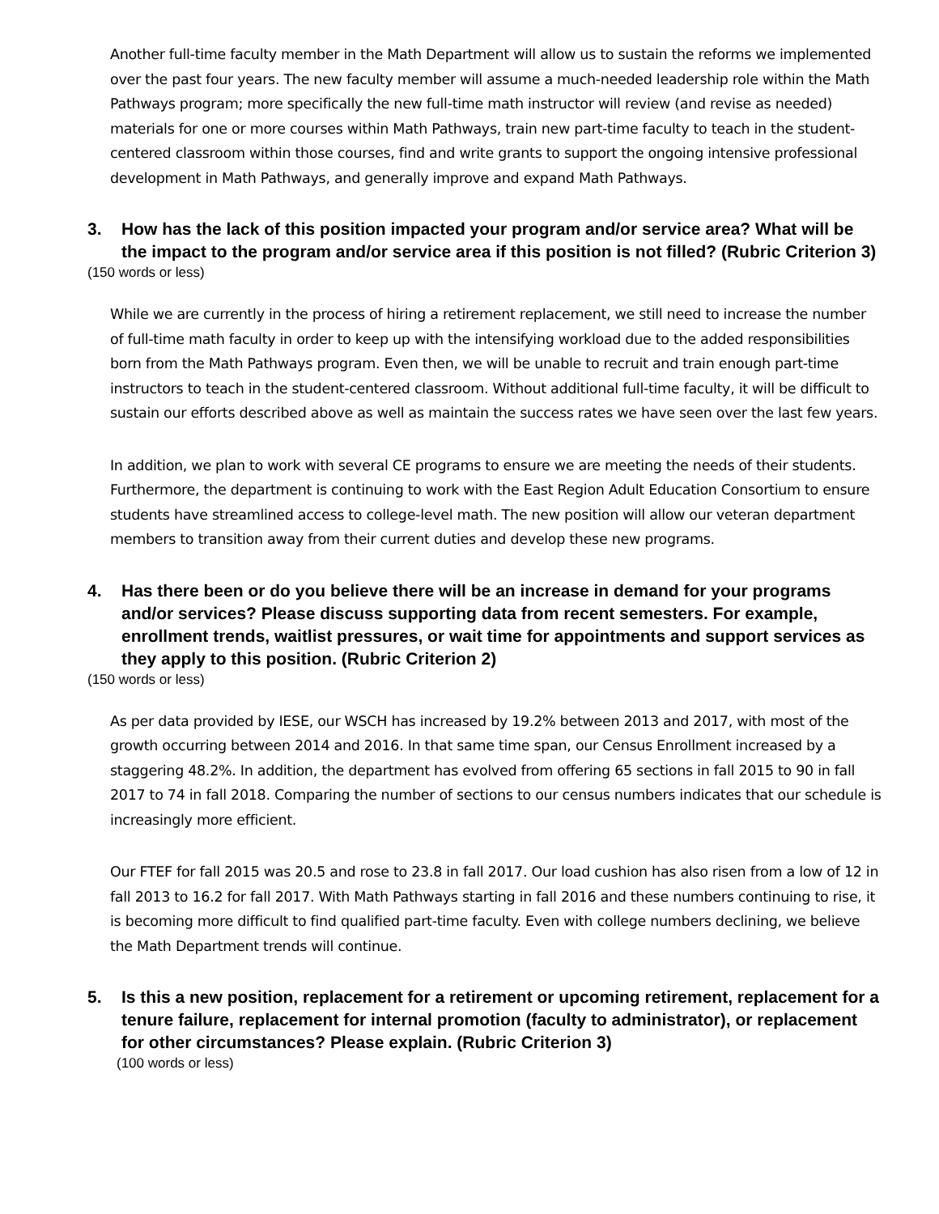Another full-time faculty member in the Math Department will allow us to sustain the reforms we implemented over the past four years. The new faculty member will assume a much-needed leadership role within the Math Pathways program; more specifically the new full-time math instructor will review (and revise as needed) materials for one or more courses within Math Pathways, train new part-time faculty to teach in the student-centered classroom within those courses, find and write grants to support the ongoing intensive professional development in Math Pathways, and generally improve and expand Math Pathways.
3. How has the lack of this position impacted your program and/or service area? What will be the impact to the program and/or service area if this position is not filled? (Rubric Criterion 3)
(150 words or less)
While we are currently in the process of hiring a retirement replacement, we still need to increase the number of full-time math faculty in order to keep up with the intensifying workload due to the added responsibilities born from the Math Pathways program. Even then, we will be unable to recruit and train enough part-time instructors to teach in the student-centered classroom. Without additional full-time faculty, it will be difficult to sustain our efforts described above as well as maintain the success rates we have seen over the last few years.
In addition, we plan to work with several CE programs to ensure we are meeting the needs of their students. Furthermore, the department is continuing to work with the East Region Adult Education Consortium to ensure students have streamlined access to college-level math. The new position will allow our veteran department members to transition away from their current duties and develop these new programs.
4. Has there been or do you believe there will be an increase in demand for your programs and/or services? Please discuss supporting data from recent semesters. For example, enrollment trends, waitlist pressures, or wait time for appointments and support services as they apply to this position. (Rubric Criterion 2)
(150 words or less)
As per data provided by IESE, our WSCH has increased by 19.2% between 2013 and 2017, with most of the growth occurring between 2014 and 2016. In that same time span, our Census Enrollment increased by a staggering 48.2%. In addition, the department has evolved from offering 65 sections in fall 2015 to 90 in fall 2017 to 74 in fall 2018. Comparing the number of sections to our census numbers indicates that our schedule is increasingly more efficient.
Our FTEF for fall 2015 was 20.5 and rose to 23.8 in fall 2017. Our load cushion has also risen from a low of 12 in fall 2013 to 16.2 for fall 2017. With Math Pathways starting in fall 2016 and these numbers continuing to rise, it is becoming more difficult to find qualified part-time faculty. Even with college numbers declining, we believe the Math Department trends will continue.
5. Is this a new position, replacement for a retirement or upcoming retirement, replacement for a tenure failure, replacement for internal promotion (faculty to administrator), or replacement for other circumstances? Please explain. (Rubric Criterion 3)
(100 words or less)